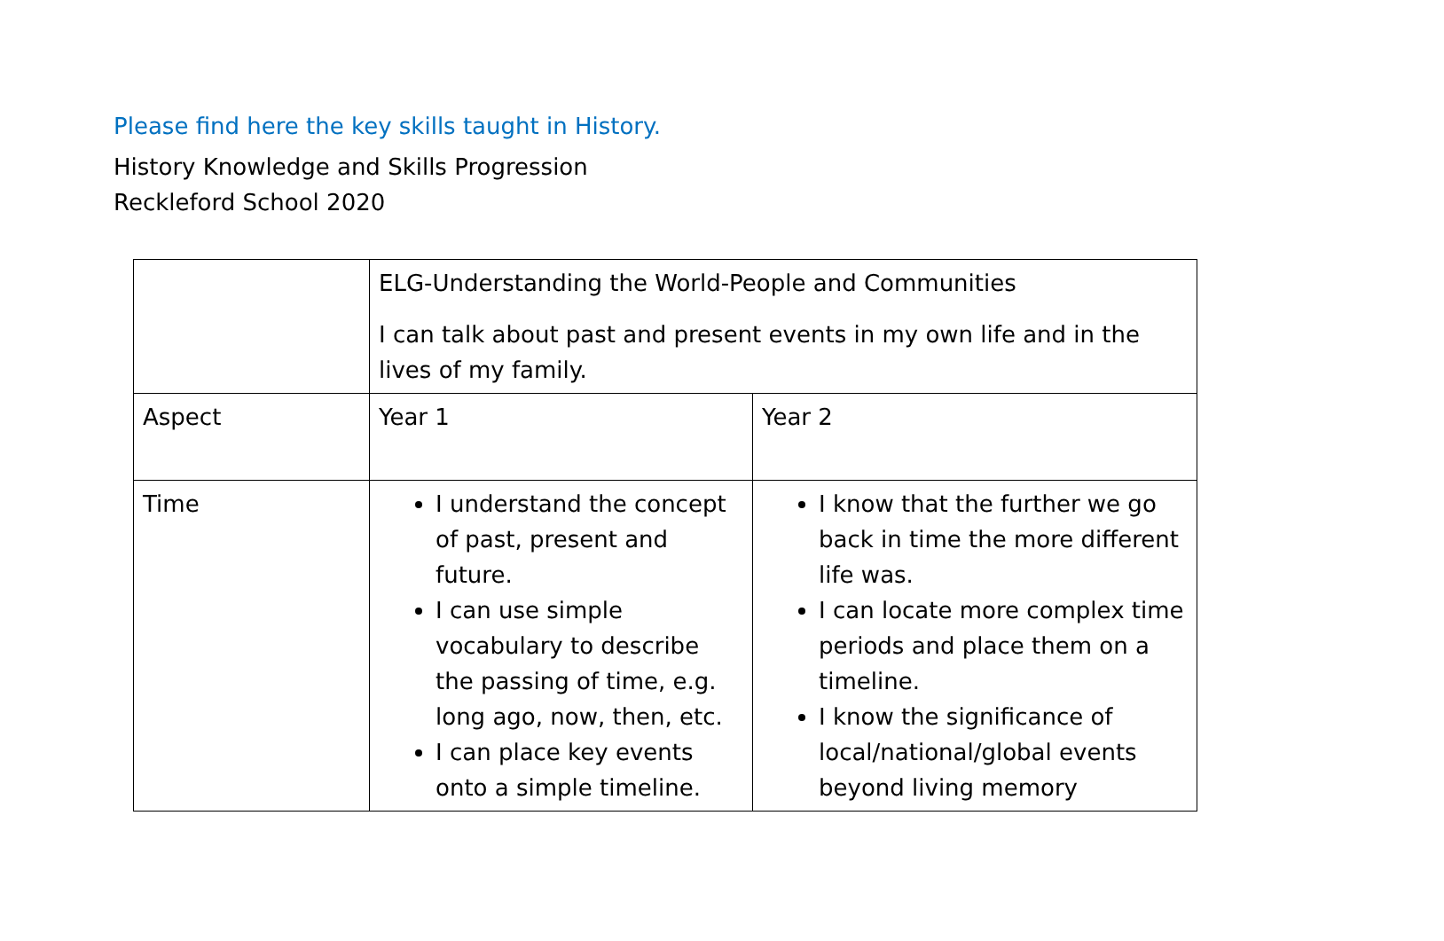Please find here the key skills taught in History.
History Knowledge and Skills Progression
Reckleford School 2020
| | ELG-Understanding the World-People and Communities I can talk about past and present events in my own life and in the lives of my family. | |
| Aspect | Year 1 | Year 2 |
| Time | I understand the concept of past, present and future. I can use simple vocabulary to describe the passing of time, e.g. long ago, now, then, etc. I can place key events onto a simple timeline. | I know that the further we go back in time the more different life was. I can locate more complex time periods and place them on a timeline. I know the significance of local/national/global events beyond living memory |